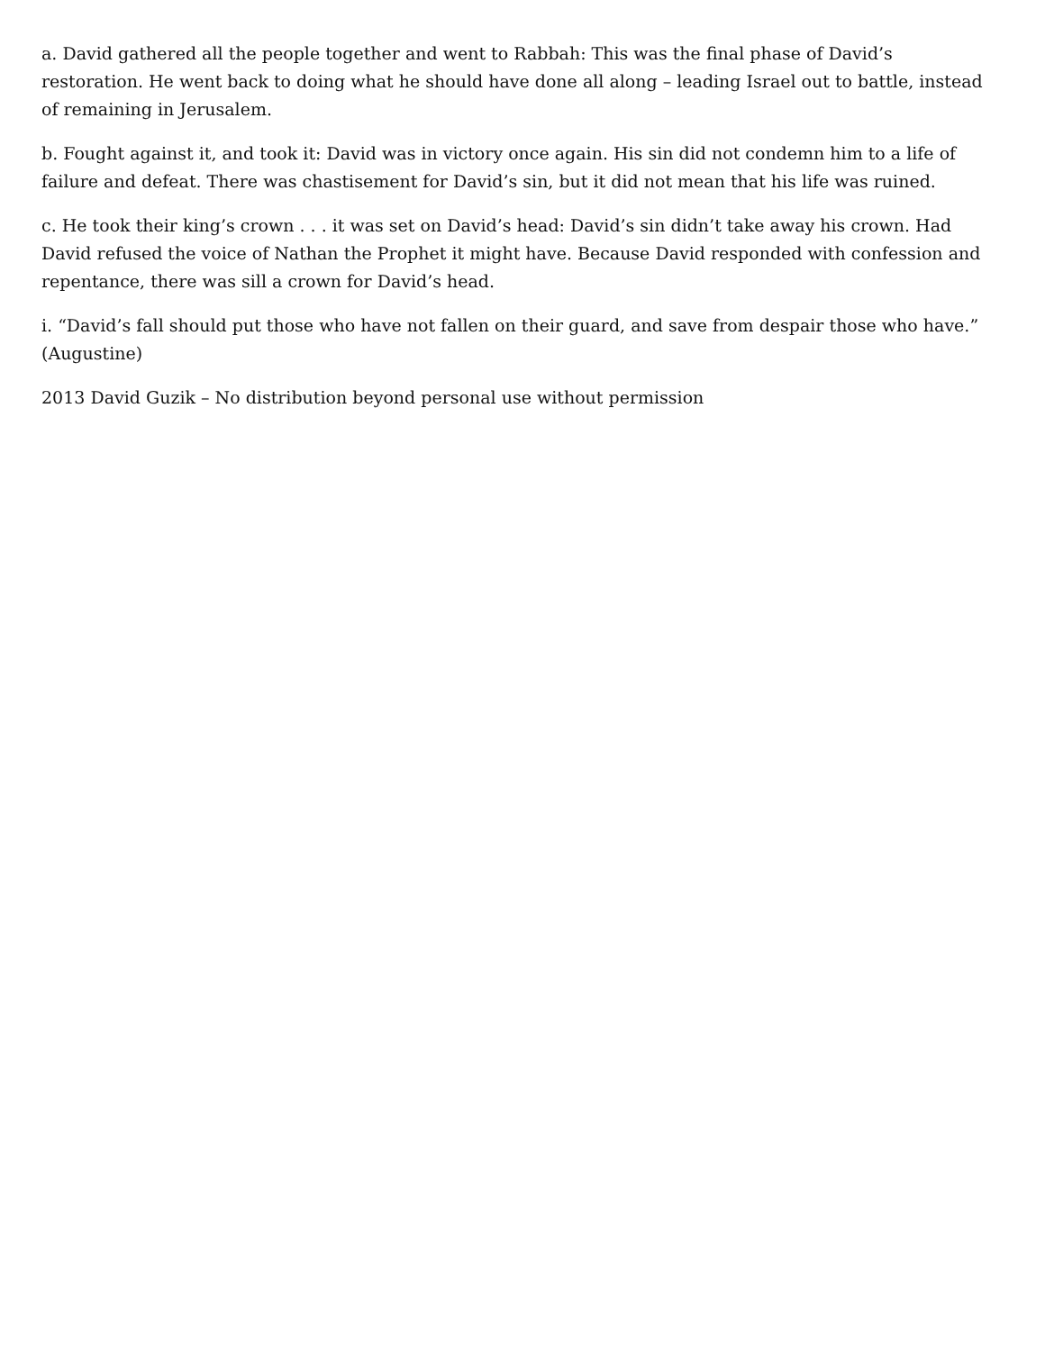a. David gathered all the people together and went to Rabbah: This was the final phase of David’s restoration. He went back to doing what he should have done all along – leading Israel out to battle, instead of remaining in Jerusalem.
b. Fought against it, and took it: David was in victory once again. His sin did not condemn him to a life of failure and defeat. There was chastisement for David’s sin, but it did not mean that his life was ruined.
c. He took their king’s crown . . . it was set on David’s head: David’s sin didn’t take away his crown. Had David refused the voice of Nathan the Prophet it might have. Because David responded with confession and repentance, there was sill a crown for David’s head.
i. “David’s fall should put those who have not fallen on their guard, and save from despair those who have.” (Augustine)
2013 David Guzik – No distribution beyond personal use without permission